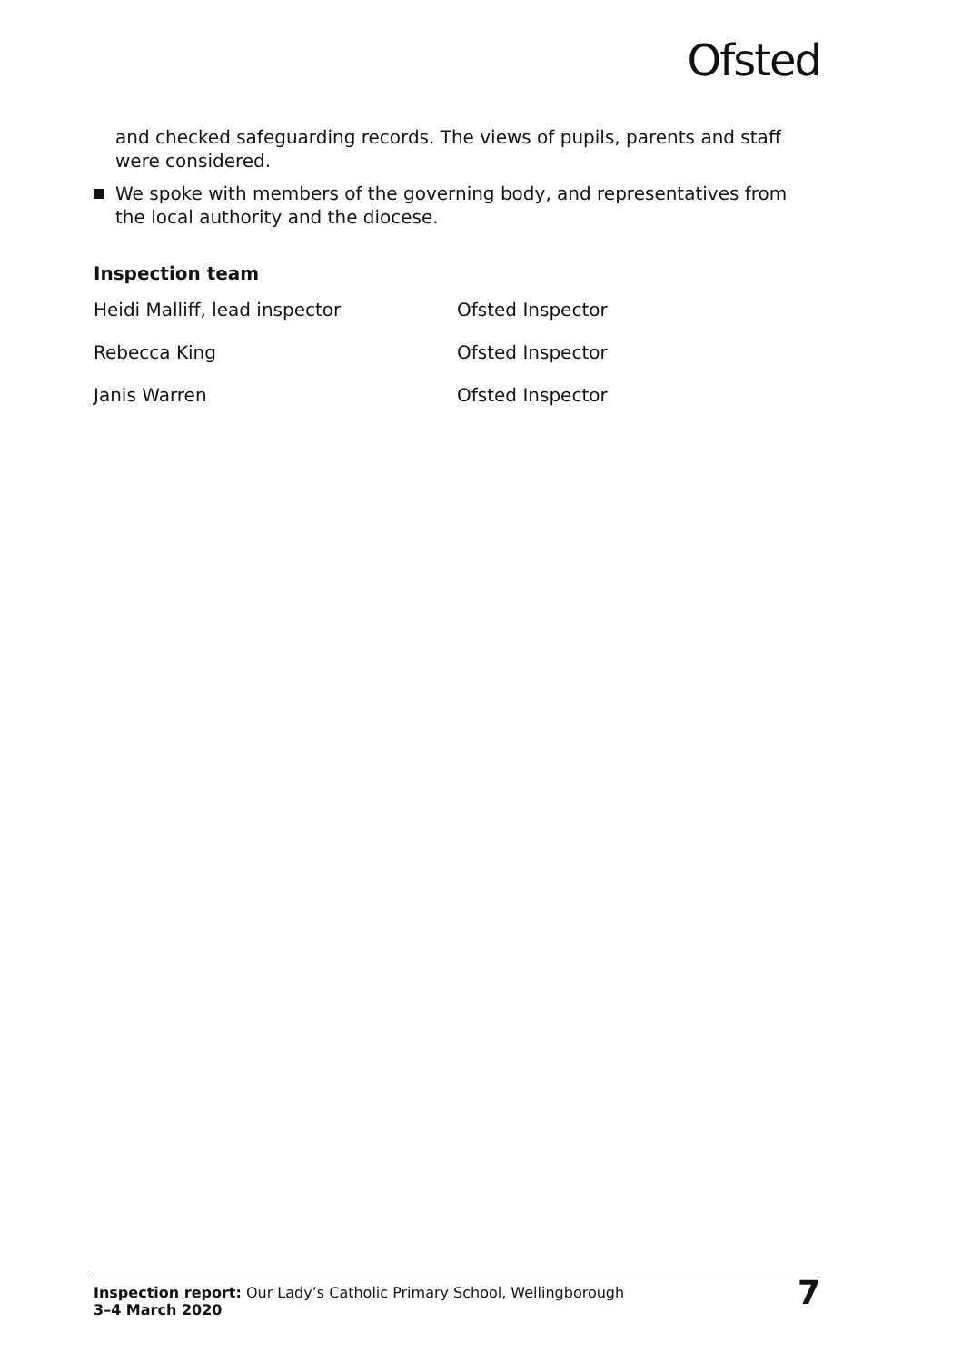Ofsted
and checked safeguarding records. The views of pupils, parents and staff were considered.
We spoke with members of the governing body, and representatives from the local authority and the diocese.
Inspection team
| Heidi Malliff, lead inspector | Ofsted Inspector |
| Rebecca King | Ofsted Inspector |
| Janis Warren | Ofsted Inspector |
Inspection report: Our Lady’s Catholic Primary School, Wellingborough
3–4 March 2020
7